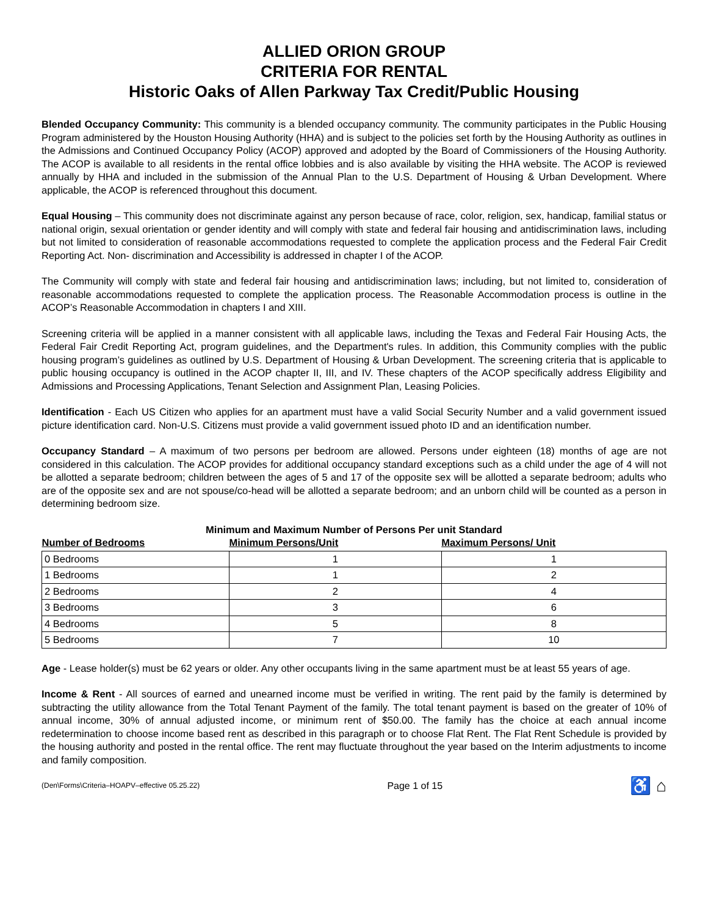ALLIED ORION GROUP
CRITERIA FOR RENTAL
Historic Oaks of Allen Parkway Tax Credit/Public Housing
Blended Occupancy Community: This community is a blended occupancy community. The community participates in the Public Housing Program administered by the Houston Housing Authority (HHA) and is subject to the policies set forth by the Housing Authority as outlines in the Admissions and Continued Occupancy Policy (ACOP) approved and adopted by the Board of Commissioners of the Housing Authority. The ACOP is available to all residents in the rental office lobbies and is also available by visiting the HHA website. The ACOP is reviewed annually by HHA and included in the submission of the Annual Plan to the U.S. Department of Housing & Urban Development. Where applicable, the ACOP is referenced throughout this document.
Equal Housing – This community does not discriminate against any person because of race, color, religion, sex, handicap, familial status or national origin, sexual orientation or gender identity and will comply with state and federal fair housing and antidiscrimination laws, including but not limited to consideration of reasonable accommodations requested to complete the application process and the Federal Fair Credit Reporting Act. Non- discrimination and Accessibility is addressed in chapter I of the ACOP.
The Community will comply with state and federal fair housing and antidiscrimination laws; including, but not limited to, consideration of reasonable accommodations requested to complete the application process. The Reasonable Accommodation process is outline in the ACOP’s Reasonable Accommodation in chapters I and XIII.
Screening criteria will be applied in a manner consistent with all applicable laws, including the Texas and Federal Fair Housing Acts, the Federal Fair Credit Reporting Act, program guidelines, and the Department's rules. In addition, this Community complies with the public housing program’s guidelines as outlined by U.S. Department of Housing & Urban Development. The screening criteria that is applicable to public housing occupancy is outlined in the ACOP chapter II, III, and IV. These chapters of the ACOP specifically address Eligibility and Admissions and Processing Applications, Tenant Selection and Assignment Plan, Leasing Policies.
Identification - Each US Citizen who applies for an apartment must have a valid Social Security Number and a valid government issued picture identification card. Non-U.S. Citizens must provide a valid government issued photo ID and an identification number.
Occupancy Standard – A maximum of two persons per bedroom are allowed. Persons under eighteen (18) months of age are not considered in this calculation. The ACOP provides for additional occupancy standard exceptions such as a child under the age of 4 will not be allotted a separate bedroom; children between the ages of 5 and 17 of the opposite sex will be allotted a separate bedroom; adults who are of the opposite sex and are not spouse/co-head will be allotted a separate bedroom; and an unborn child will be counted as a person in determining bedroom size.
Minimum and Maximum Number of Persons Per unit Standard
| Number of Bedrooms | Minimum Persons/Unit | Maximum Persons/ Unit |
| --- | --- | --- |
| 0 Bedrooms | 1 | 1 |
| 1 Bedrooms | 1 | 2 |
| 2 Bedrooms | 2 | 4 |
| 3 Bedrooms | 3 | 6 |
| 4 Bedrooms | 5 | 8 |
| 5 Bedrooms | 7 | 10 |
Age - Lease holder(s) must be 62 years or older. Any other occupants living in the same apartment must be at least 55 years of age.
Income & Rent - All sources of earned and unearned income must be verified in writing. The rent paid by the family is determined by subtracting the utility allowance from the Total Tenant Payment of the family. The total tenant payment is based on the greater of 10% of annual income, 30% of annual adjusted income, or minimum rent of $50.00. The family has the choice at each annual income redetermination to choose income based rent as described in this paragraph or to choose Flat Rent. The Flat Rent Schedule is provided by the housing authority and posted in the rental office. The rent may fluctuate throughout the year based on the Interim adjustments to income and family composition.
(Den\Forms\Criteria–HOAPV–effective 05.25.22) Page 1 of 15 ♿ ⌂